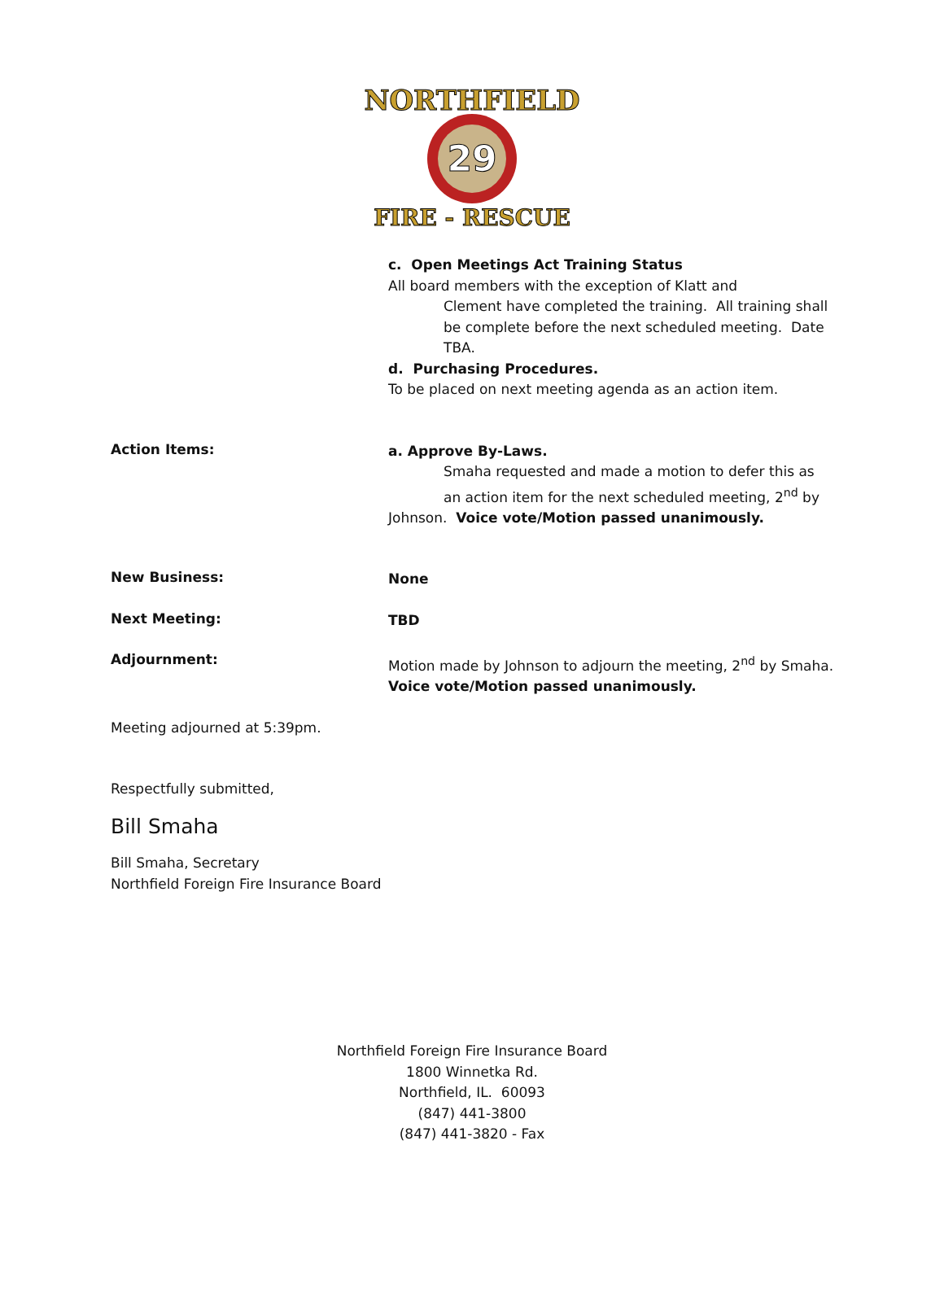NORTHFIELD
29
FIRE - RESCUE
c. Open Meetings Act Training Status
All board members with the exception of Klatt and
Clement have completed the training. All training shall be complete before the next scheduled meeting. Date TBA.
d. Purchasing Procedures.
To be placed on next meeting agenda as an action item.
Action Items:
a. Approve By-Laws.
Smaha requested and made a motion to defer this as an action item for the next scheduled meeting, 2<sup>nd</sup> by
Johnson. Voice vote/Motion passed unanimously.
New Business:
None
Next Meeting:
TBD
Adjournment:
Motion made by Johnson to adjourn the meeting, 2<sup>nd</sup> by Smaha.
Voice vote/Motion passed unanimously.
Meeting adjourned at 5:39pm.
Respectfully submitted,
Bill Smaha
Bill Smaha, Secretary
Northfield Foreign Fire Insurance Board
Northfield Foreign Fire Insurance Board
1800 Winnetka Rd.
Northfield, IL. 60093
(847) 441-3800
(847) 441-3820 - Fax